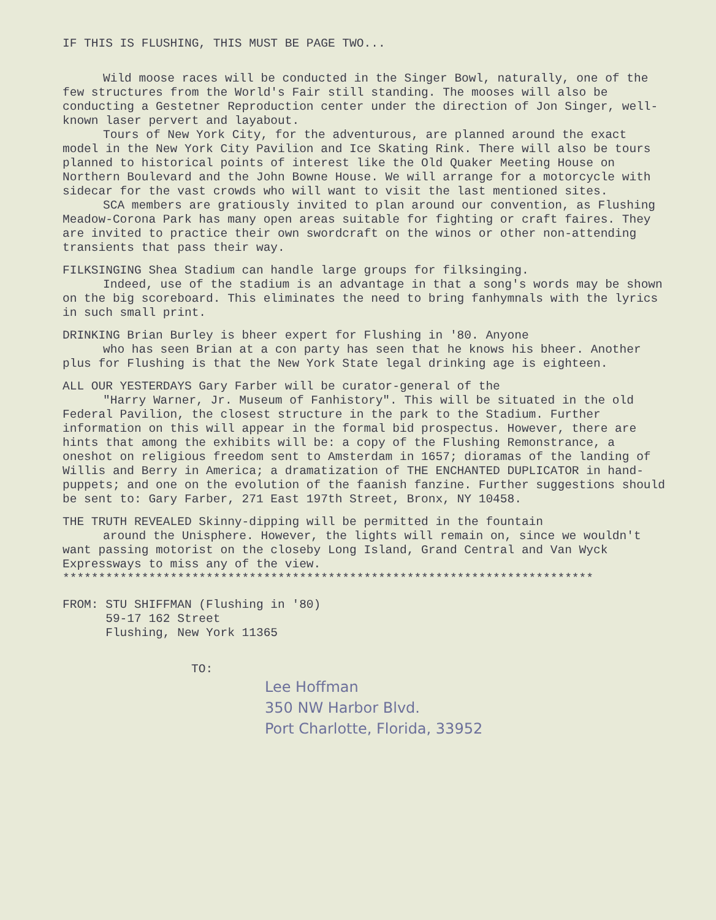IF THIS IS FLUSHING, THIS MUST BE PAGE TWO...
Wild moose races will be conducted in the Singer Bowl, naturally, one of the few structures from the World's Fair still standing. The mooses will also be conducting a Gestetner Reproduction center under the direction of Jon Singer, well-known laser pervert and layabout.
Tours of New York City, for the adventurous, are planned around the exact model in the New York City Pavilion and Ice Skating Rink. There will also be tours planned to historical points of interest like the Old Quaker Meeting House on Northern Boulevard and the John Bowne House. We will arrange for a motorcycle with sidecar for the vast crowds who will want to visit the last mentioned sites.
SCA members are gratiously invited to plan around our convention, as Flushing Meadow-Corona Park has many open areas suitable for fighting or craft faires. They are invited to practice their own swordcraft on the winos or other non-attending transients that pass their way.
FILKSINGING Shea Stadium can handle large groups for filksinging.
Indeed, use of the stadium is an advantage in that a song's words may be shown on the big scoreboard. This eliminates the need to bring fanhymnals with the lyrics in such small print.
DRINKING Brian Burley is bheer expert for Flushing in '80. Anyone
who has seen Brian at a con party has seen that he knows his bheer. Another plus for Flushing is that the New York State legal drinking age is eighteen.
ALL OUR YESTERDAYS Gary Farber will be curator-general of the
"Harry Warner, Jr. Museum of Fanhistory". This will be situated in the old Federal Pavilion, the closest structure in the park to the Stadium. Further information on this will appear in the formal bid prospectus. However, there are hints that among the exhibits will be: a copy of the Flushing Remonstrance, a oneshot on religious freedom sent to Amsterdam in 1657; dioramas of the landing of Willis and Berry in America; a dramatization of THE ENCHANTED DUPLICATOR in hand-puppets; and one on the evolution of the faanish fanzine. Further suggestions should be sent to: Gary Farber, 271 East 197th Street, Bronx, NY 10458.
THE TRUTH REVEALED Skinny-dipping will be permitted in the fountain
around the Unisphere. However, the lights will remain on, since we wouldn't want passing motorist on the closeby Long Island, Grand Central and Van Wyck Expressways to miss any of the view.
**************************************************************************
FROM: STU SHIFFMAN (Flushing in '80)
59-17 162 Street
Flushing, New York 11365
TO:
Lee Hoffman
350 NW Harbor Blvd.
Port Charlotte, Florida, 33952